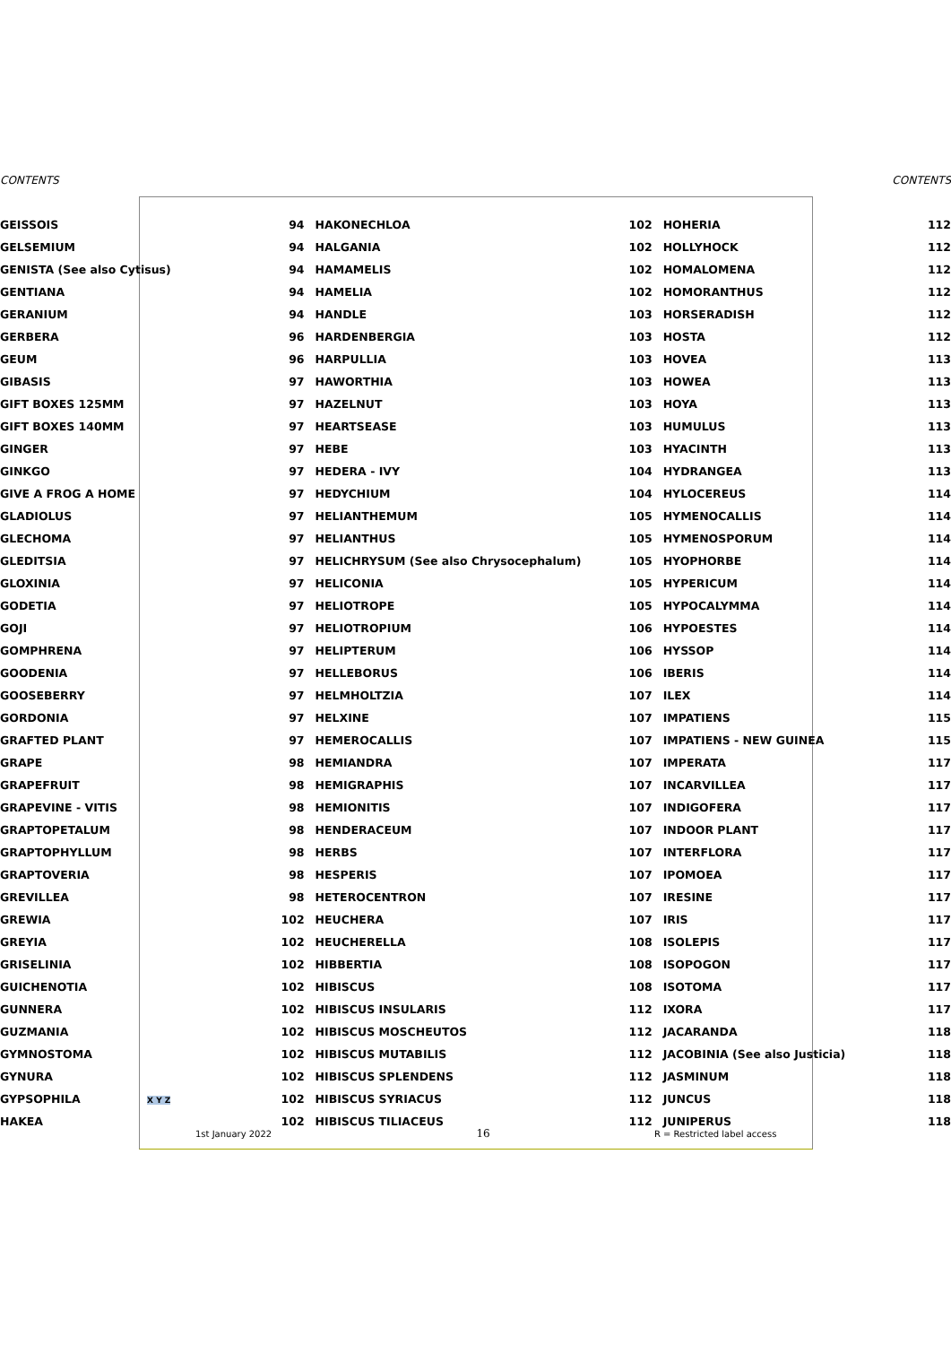CONTENTS CONTENTS
| GEISSOIS | 94 | HAKONECHLOA | 102 | HOHERIA | 112 |
| GELSEMIUM | 94 | HALGANIA | 102 | HOLLYHOCK | 112 |
| GENISTA (See also Cytisus) | 94 | HAMAMELIS | 102 | HOMALOMENA | 112 |
| GENTIANA | 94 | HAMELIA | 102 | HOMORANTHUS | 112 |
| GERANIUM | 94 | HANDLE | 103 | HORSERADISH | 112 |
| GERBERA | 96 | HARDENBERGIA | 103 | HOSTA | 112 |
| GEUM | 96 | HARPULLIA | 103 | HOVEA | 113 |
| GIBASIS | 97 | HAWORTHIA | 103 | HOWEA | 113 |
| GIFT BOXES 125MM | 97 | HAZELNUT | 103 | HOYA | 113 |
| GIFT BOXES 140MM | 97 | HEARTSEASE | 103 | HUMULUS | 113 |
| GINGER | 97 | HEBE | 103 | HYACINTH | 113 |
| GINKGO | 97 | HEDERA - IVY | 104 | HYDRANGEA | 113 |
| GIVE A FROG A HOME | 97 | HEDYCHIUM | 104 | HYLOCEREUS | 114 |
| GLADIOLUS | 97 | HELIANTHEMUM | 105 | HYMENOCALLIS | 114 |
| GLECHOMA | 97 | HELIANTHUS | 105 | HYMENOSPORUM | 114 |
| GLEDITSIA | 97 | HELICHRYSUM (See also Chrysocephalum) | 105 | HYOPHORBE | 114 |
| GLOXINIA | 97 | HELICONIA | 105 | HYPERICUM | 114 |
| GODETIA | 97 | HELIOTROPE | 105 | HYPOCALYMMA | 114 |
| GOJI | 97 | HELIOTROPIUM | 106 | HYPOESTES | 114 |
| GOMPHRENA | 97 | HELIPTERUM | 106 | HYSSOP | 114 |
| GOODENIA | 97 | HELLEBORUS | 106 | IBERIS | 114 |
| GOOSEBERRY | 97 | HELMHOLTZIA | 107 | ILEX | 114 |
| GORDONIA | 97 | HELXINE | 107 | IMPATIENS | 115 |
| GRAFTED PLANT | 97 | HEMEROCALLIS | 107 | IMPATIENS - NEW GUINEA | 115 |
| GRAPE | 98 | HEMIANDRA | 107 | IMPERATA | 117 |
| GRAPEFRUIT | 98 | HEMIGRAPHIS | 107 | INCARVILLEA | 117 |
| GRAPEVINE - VITIS | 98 | HEMIONITIS | 107 | INDIGOFERA | 117 |
| GRAPTOPETALUM | 98 | HENDERACEUM | 107 | INDOOR PLANT | 117 |
| GRAPTOPHYLLUM | 98 | HERBS | 107 | INTERFLORA | 117 |
| GRAPTOVERIA | 98 | HESPERIS | 107 | IPOMOEA | 117 |
| GREVILLEA | 98 | HETEROCENTRON | 107 | IRESINE | 117 |
| GREWIA | 102 | HEUCHERA | 107 | IRIS | 117 |
| GREYIA | 102 | HEUCHERELLA | 108 | ISOLEPIS | 117 |
| GRISELINIA | 102 | HIBBERTIA | 108 | ISOPOGON | 117 |
| GUICHENOTIA | 102 | HIBISCUS | 108 | ISOTOMA | 117 |
| GUNNERA | 102 | HIBISCUS INSULARIS | 112 | IXORA | 117 |
| GUZMANIA | 102 | HIBISCUS MOSCHEUTOS | 112 | JACARANDA | 118 |
| GYMNOSTOMA | 102 | HIBISCUS MUTABILIS | 112 | JACOBINIA (See also Justicia) | 118 |
| GYNURA | 102 | HIBISCUS SPLENDENS | 112 | JASMINUM | 118 |
| GYPSOPHILA X Y Z | 102 | HIBISCUS SYRIACUS | 112 | JUNCUS | 118 |
| HAKEA | 102 | HIBISCUS TILIACEUS | 112 | JUNIPERUS | 118 |
1st January 2022 16 R = Restricted label access